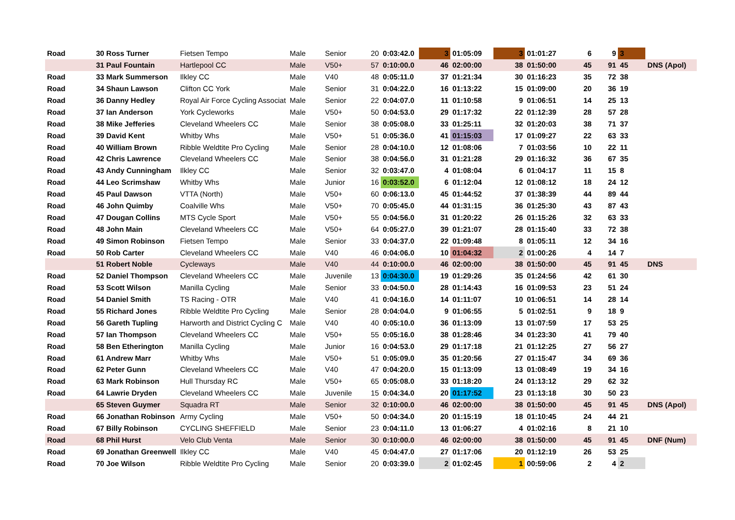| Road | 30 Ross Turner | Fietsen Tempo | Male | Senior | 20 | 0:03:42.0 | 3 | 01:05:09 | 3 | 01:01:27 | 6 | 9 | 3 | |
| | 31 Paul Fountain | Hartlepool CC | Male | V50+ | 57 | 0:10:00.0 | 46 | 02:00:00 | 38 | 01:50:00 | 45 | 91 | 45 | DNS (Apol) |
| Road | 33 Mark Summerson | Ilkley CC | Male | V40 | 48 | 0:05:11.0 | 37 | 01:21:34 | 30 | 01:16:23 | 35 | 72 | 38 | |
| Road | 34 Shaun Lawson | Clifton CC York | Male | Senior | 31 | 0:04:22.0 | 16 | 01:13:22 | 15 | 01:09:00 | 20 | 36 | 19 | |
| Road | 36 Danny Hedley | Royal Air Force Cycling Associat | Male | Senior | 22 | 0:04:07.0 | 11 | 01:10:58 | 9 | 01:06:51 | 14 | 25 | 13 | |
| Road | 37 Ian Anderson | York Cycleworks | Male | V50+ | 50 | 0:04:53.0 | 29 | 01:17:32 | 22 | 01:12:39 | 28 | 57 | 28 | |
| Road | 38 Mike Jefferies | Cleveland Wheelers CC | Male | Senior | 38 | 0:05:08.0 | 33 | 01:25:11 | 32 | 01:20:03 | 38 | 71 | 37 | |
| Road | 39 David Kent | Whitby Whs | Male | V50+ | 51 | 0:05:36.0 | 41 | 01:15:03 | 17 | 01:09:27 | 22 | 63 | 33 | |
| Road | 40 William Brown | Ribble Weldtite Pro Cycling | Male | Senior | 28 | 0:04:10.0 | 12 | 01:08:06 | 7 | 01:03:56 | 10 | 22 | 11 | |
| Road | 42 Chris Lawrence | Cleveland Wheelers CC | Male | Senior | 38 | 0:04:56.0 | 31 | 01:21:28 | 29 | 01:16:32 | 36 | 67 | 35 | |
| Road | 43 Andy Cunningham | Ilkley CC | Male | Senior | 32 | 0:03:47.0 | 4 | 01:08:04 | 6 | 01:04:17 | 11 | 15 | 8 | |
| Road | 44 Leo Scrimshaw | Whitby Whs | Male | Junior | 16 | 0:03:52.0 | 6 | 01:12:04 | 12 | 01:08:12 | 18 | 24 | 12 | |
| Road | 45 Paul Dawson | VTTA (North) | Male | V50+ | 60 | 0:06:13.0 | 45 | 01:44:52 | 37 | 01:38:39 | 44 | 89 | 44 | |
| Road | 46 John Quimby | Coalville Whs | Male | V50+ | 70 | 0:05:45.0 | 44 | 01:31:15 | 36 | 01:25:30 | 43 | 87 | 43 | |
| Road | 47 Dougan Collins | MTS Cycle Sport | Male | V50+ | 55 | 0:04:56.0 | 31 | 01:20:22 | 26 | 01:15:26 | 32 | 63 | 33 | |
| Road | 48 John Main | Cleveland Wheelers CC | Male | V50+ | 64 | 0:05:27.0 | 39 | 01:21:07 | 28 | 01:15:40 | 33 | 72 | 38 | |
| Road | 49 Simon Robinson | Fietsen Tempo | Male | Senior | 33 | 0:04:37.0 | 22 | 01:09:48 | 8 | 01:05:11 | 12 | 34 | 16 | |
| Road | 50 Rob Carter | Cleveland Wheelers CC | Male | V40 | 46 | 0:04:06.0 | 10 | 01:04:32 | 2 | 01:00:26 | 4 | 14 | 7 | |
| | 51 Robert Noble | Cycleways | Male | V40 | 44 | 0:10:00.0 | 46 | 02:00:00 | 38 | 01:50:00 | 45 | 91 | 45 | DNS |
| Road | 52 Daniel Thompson | Cleveland Wheelers CC | Male | Juvenile | 13 | 0:04:30.0 | 19 | 01:29:26 | 35 | 01:24:56 | 42 | 61 | 30 | |
| Road | 53 Scott Wilson | Manilla Cycling | Male | Senior | 33 | 0:04:50.0 | 28 | 01:14:43 | 16 | 01:09:53 | 23 | 51 | 24 | |
| Road | 54 Daniel Smith | TS Racing - OTR | Male | V40 | 41 | 0:04:16.0 | 14 | 01:11:07 | 10 | 01:06:51 | 14 | 28 | 14 | |
| Road | 55 Richard Jones | Ribble Weldtite Pro Cycling | Male | Senior | 28 | 0:04:04.0 | 9 | 01:06:55 | 5 | 01:02:51 | 9 | 18 | 9 | |
| Road | 56 Gareth Tupling | Harworth and District Cycling C | Male | V40 | 40 | 0:05:10.0 | 36 | 01:13:09 | 13 | 01:07:59 | 17 | 53 | 25 | |
| Road | 57 Ian Thompson | Cleveland Wheelers CC | Male | V50+ | 55 | 0:05:16.0 | 38 | 01:28:46 | 34 | 01:23:30 | 41 | 79 | 40 | |
| Road | 58 Ben Etherington | Manilla Cycling | Male | Junior | 16 | 0:04:53.0 | 29 | 01:17:18 | 21 | 01:12:25 | 27 | 56 | 27 | |
| Road | 61 Andrew Marr | Whitby Whs | Male | V50+ | 51 | 0:05:09.0 | 35 | 01:20:56 | 27 | 01:15:47 | 34 | 69 | 36 | |
| Road | 62 Peter Gunn | Cleveland Wheelers CC | Male | V40 | 47 | 0:04:20.0 | 15 | 01:13:09 | 13 | 01:08:49 | 19 | 34 | 16 | |
| Road | 63 Mark Robinson | Hull Thursday RC | Male | V50+ | 65 | 0:05:08.0 | 33 | 01:18:20 | 24 | 01:13:12 | 29 | 62 | 32 | |
| Road | 64 Lawrie Dryden | Cleveland Wheelers CC | Male | Juvenile | 15 | 0:04:34.0 | 20 | 01:17:52 | 23 | 01:13:18 | 30 | 50 | 23 | |
| | 65 Steven Guymer | Squadra RT | Male | Senior | 32 | 0:10:00.0 | 46 | 02:00:00 | 38 | 01:50:00 | 45 | 91 | 45 | DNS (Apol) |
| Road | 66 Jonathan Robinson | Army Cycling | Male | V50+ | 50 | 0:04:34.0 | 20 | 01:15:19 | 18 | 01:10:45 | 24 | 44 | 21 | |
| Road | 67 Billy Robinson | CYCLING SHEFFIELD | Male | Senior | 23 | 0:04:11.0 | 13 | 01:06:27 | 4 | 01:02:16 | 8 | 21 | 10 | |
| Road | 68 Phil Hurst | Velo Club Venta | Male | Senior | 30 | 0:10:00.0 | 46 | 02:00:00 | 38 | 01:50:00 | 45 | 91 | 45 | DNF (Num) |
| Road | 69 Jonathan Greenwell | Ilkley CC | Male | V40 | 45 | 0:04:47.0 | 27 | 01:17:06 | 20 | 01:12:19 | 26 | 53 | 25 | |
| Road | 70 Joe Wilson | Ribble Weldtite Pro Cycling | Male | Senior | 20 | 0:03:39.0 | 2 | 01:02:45 | 1 | 00:59:06 | 2 | 4 | 2 | |